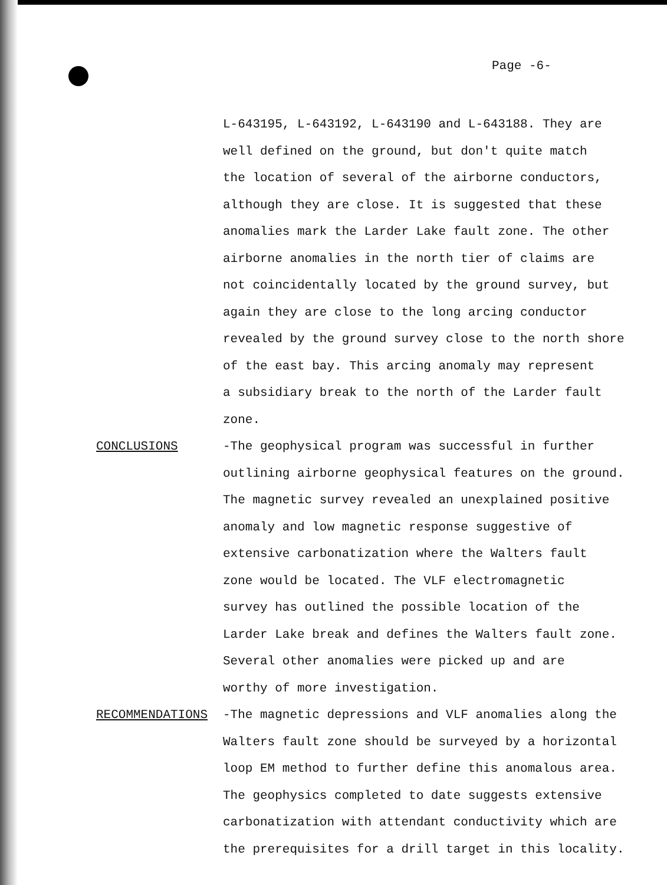Page -6-
L-643195, L-643192, L-643190 and L-643188. They are
well defined on the ground, but don't quite match
the location of several of the airborne conductors,
although they are close. It is suggested that these
anomalies mark the Larder Lake fault zone. The other
airborne anomalies in the north tier of claims are
not coincidentally located by the ground survey, but
again they are close to the long arcing conductor
revealed by the ground survey close to the north shore
of the east bay. This arcing anomaly may represent
a subsidiary break to the north of the Larder fault
zone.
CONCLUSIONS -The geophysical program was successful in further
outlining airborne geophysical features on the ground.
The magnetic survey revealed an unexplained positive
anomaly and low magnetic response suggestive of
extensive carbonatization where the Walters fault
zone would be located. The VLF electromagnetic
survey has outlined the possible location of the
Larder Lake break and defines the Walters fault zone.
Several other anomalies were picked up and are
worthy of more investigation.
RECOMMENDATIONS -The magnetic depressions and VLF anomalies along the
Walters fault zone should be surveyed by a horizontal
loop EM method to further define this anomalous area.
The geophysics completed to date suggests extensive
carbonatization with attendant conductivity which are
the prerequisites for a drill target in this locality.